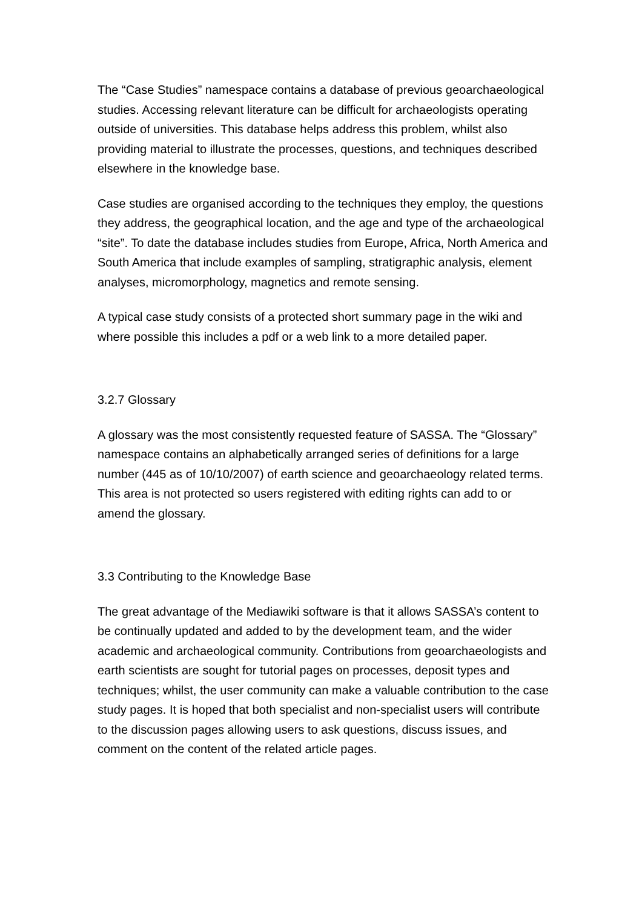The “Case Studies” namespace contains a database of previous geoarchaeological studies. Accessing relevant literature can be difficult for archaeologists operating outside of universities. This database helps address this problem, whilst also providing material to illustrate the processes, questions, and techniques described elsewhere in the knowledge base.
Case studies are organised according to the techniques they employ, the questions they address, the geographical location, and the age and type of the archaeological “site”. To date the database includes studies from Europe, Africa, North America and South America that include examples of sampling, stratigraphic analysis, element analyses, micromorphology, magnetics and remote sensing.
A typical case study consists of a protected short summary page in the wiki and where possible this includes a pdf or a web link to a more detailed paper.
3.2.7 Glossary
A glossary was the most consistently requested feature of SASSA. The “Glossary” namespace contains an alphabetically arranged series of definitions for a large number (445 as of 10/10/2007) of earth science and geoarchaeology related terms. This area is not protected so users registered with editing rights can add to or amend the glossary.
3.3 Contributing to the Knowledge Base
The great advantage of the Mediawiki software is that it allows SASSA’s content to be continually updated and added to by the development team, and the wider academic and archaeological community. Contributions from geoarchaeologists and earth scientists are sought for tutorial pages on processes, deposit types and techniques; whilst, the user community can make a valuable contribution to the case study pages. It is hoped that both specialist and non-specialist users will contribute to the discussion pages allowing users to ask questions, discuss issues, and comment on the content of the related article pages.